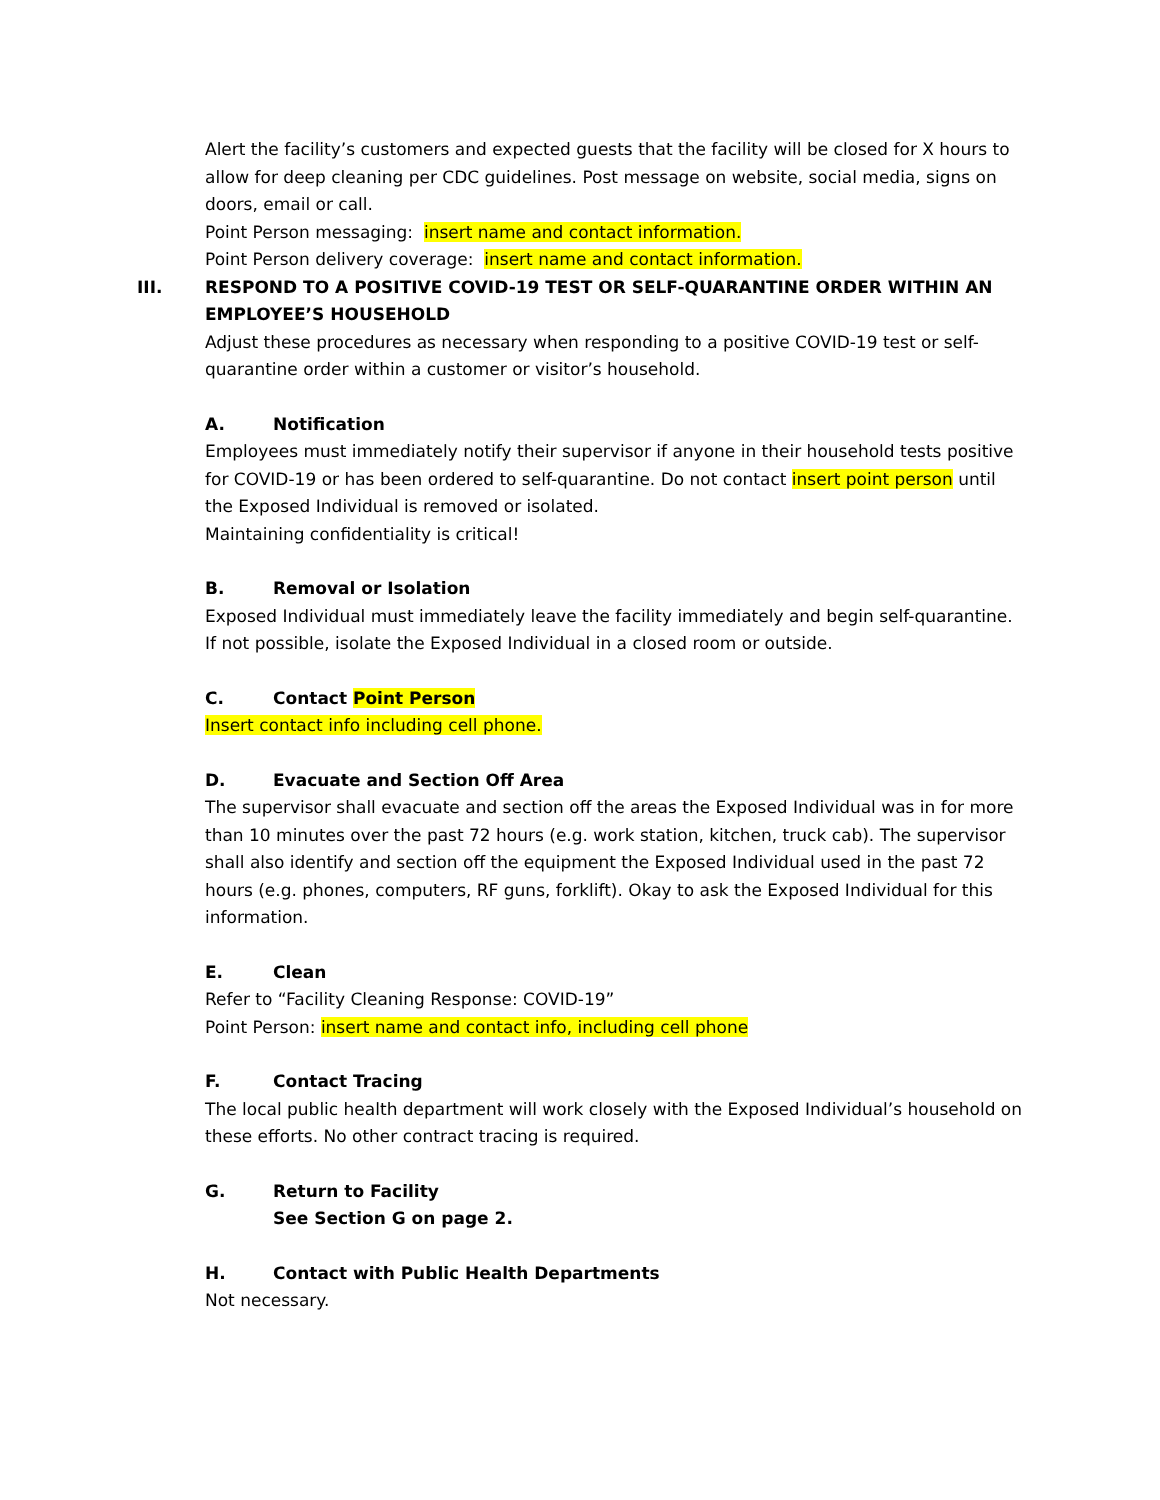Alert the facility’s customers and expected guests that the facility will be closed for X hours to allow for deep cleaning per CDC guidelines. Post message on website, social media, signs on doors, email or call.
Point Person messaging: insert name and contact information.
Point Person delivery coverage: insert name and contact information.
III. RESPOND TO A POSITIVE COVID-19 TEST OR SELF-QUARANTINE ORDER WITHIN AN EMPLOYEE’S HOUSEHOLD
Adjust these procedures as necessary when responding to a positive COVID-19 test or self-quarantine order within a customer or visitor’s household.
A. Notification
Employees must immediately notify their supervisor if anyone in their household tests positive for COVID-19 or has been ordered to self-quarantine. Do not contact insert point person until the Exposed Individual is removed or isolated.
Maintaining confidentiality is critical!
B. Removal or Isolation
Exposed Individual must immediately leave the facility immediately and begin self-quarantine. If not possible, isolate the Exposed Individual in a closed room or outside.
C. Contact Point Person
Insert contact info including cell phone.
D. Evacuate and Section Off Area
The supervisor shall evacuate and section off the areas the Exposed Individual was in for more than 10 minutes over the past 72 hours (e.g. work station, kitchen, truck cab). The supervisor shall also identify and section off the equipment the Exposed Individual used in the past 72 hours (e.g. phones, computers, RF guns, forklift). Okay to ask the Exposed Individual for this information.
E. Clean
Refer to “Facility Cleaning Response: COVID-19”
Point Person: insert name and contact info, including cell phone
F. Contact Tracing
The local public health department will work closely with the Exposed Individual’s household on these efforts. No other contract tracing is required.
G. Return to Facility
See Section G on page 2.
H. Contact with Public Health Departments
Not necessary.